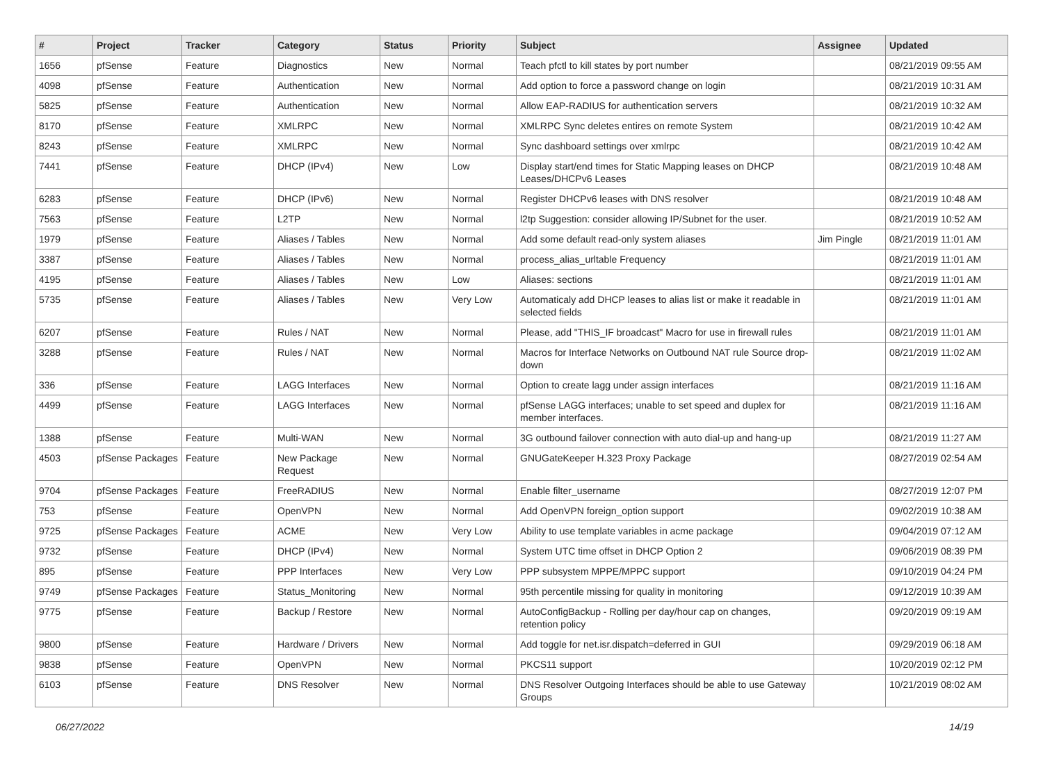| # | Project | Tracker | Category | Status | Priority | Subject | Assignee | Updated |
| --- | --- | --- | --- | --- | --- | --- | --- | --- |
| 1656 | pfSense | Feature | Diagnostics | New | Normal | Teach pfctl to kill states by port number | | 08/21/2019 09:55 AM |
| 4098 | pfSense | Feature | Authentication | New | Normal | Add option to force a password change on login | | 08/21/2019 10:31 AM |
| 5825 | pfSense | Feature | Authentication | New | Normal | Allow EAP-RADIUS for authentication servers | | 08/21/2019 10:32 AM |
| 8170 | pfSense | Feature | XMLRPC | New | Normal | XMLRPC Sync deletes entires on remote System | | 08/21/2019 10:42 AM |
| 8243 | pfSense | Feature | XMLRPC | New | Normal | Sync dashboard settings over xmlrpc | | 08/21/2019 10:42 AM |
| 7441 | pfSense | Feature | DHCP (IPv4) | New | Low | Display start/end times for Static Mapping leases on DHCP Leases/DHCPv6 Leases | | 08/21/2019 10:48 AM |
| 6283 | pfSense | Feature | DHCP (IPv6) | New | Normal | Register DHCPv6 leases with DNS resolver | | 08/21/2019 10:48 AM |
| 7563 | pfSense | Feature | L2TP | New | Normal | l2tp Suggestion: consider allowing IP/Subnet for the user. | | 08/21/2019 10:52 AM |
| 1979 | pfSense | Feature | Aliases / Tables | New | Normal | Add some default read-only system aliases | Jim Pingle | 08/21/2019 11:01 AM |
| 3387 | pfSense | Feature | Aliases / Tables | New | Normal | process_alias_urltable Frequency | | 08/21/2019 11:01 AM |
| 4195 | pfSense | Feature | Aliases / Tables | New | Low | Aliases: sections | | 08/21/2019 11:01 AM |
| 5735 | pfSense | Feature | Aliases / Tables | New | Very Low | Automaticaly add DHCP leases to alias list or make it readable in selected fields | | 08/21/2019 11:01 AM |
| 6207 | pfSense | Feature | Rules / NAT | New | Normal | Please, add "THIS_IF broadcast" Macro for use in firewall rules | | 08/21/2019 11:01 AM |
| 3288 | pfSense | Feature | Rules / NAT | New | Normal | Macros for Interface Networks on Outbound NAT rule Source drop-down | | 08/21/2019 11:02 AM |
| 336 | pfSense | Feature | LAGG Interfaces | New | Normal | Option to create lagg under assign interfaces | | 08/21/2019 11:16 AM |
| 4499 | pfSense | Feature | LAGG Interfaces | New | Normal | pfSense LAGG interfaces; unable to set speed and duplex for member interfaces. | | 08/21/2019 11:16 AM |
| 1388 | pfSense | Feature | Multi-WAN | New | Normal | 3G outbound failover connection with auto dial-up and hang-up | | 08/21/2019 11:27 AM |
| 4503 | pfSense Packages | Feature | New Package Request | New | Normal | GNUGateKeeper H.323 Proxy Package | | 08/27/2019 02:54 AM |
| 9704 | pfSense Packages | Feature | FreeRADIUS | New | Normal | Enable filter_username | | 08/27/2019 12:07 PM |
| 753 | pfSense | Feature | OpenVPN | New | Normal | Add OpenVPN foreign_option support | | 09/02/2019 10:38 AM |
| 9725 | pfSense Packages | Feature | ACME | New | Very Low | Ability to use template variables in acme package | | 09/04/2019 07:12 AM |
| 9732 | pfSense | Feature | DHCP (IPv4) | New | Normal | System UTC time offset in DHCP Option 2 | | 09/06/2019 08:39 PM |
| 895 | pfSense | Feature | PPP Interfaces | New | Very Low | PPP subsystem MPPE/MPPC support | | 09/10/2019 04:24 PM |
| 9749 | pfSense Packages | Feature | Status_Monitoring | New | Normal | 95th percentile missing for quality in monitoring | | 09/12/2019 10:39 AM |
| 9775 | pfSense | Feature | Backup / Restore | New | Normal | AutoConfigBackup - Rolling per day/hour cap on changes, retention policy | | 09/20/2019 09:19 AM |
| 9800 | pfSense | Feature | Hardware / Drivers | New | Normal | Add toggle for net.isr.dispatch=deferred in GUI | | 09/29/2019 06:18 AM |
| 9838 | pfSense | Feature | OpenVPN | New | Normal | PKCS11 support | | 10/20/2019 02:12 PM |
| 6103 | pfSense | Feature | DNS Resolver | New | Normal | DNS Resolver Outgoing Interfaces should be able to use Gateway Groups | | 10/21/2019 08:02 AM |
06/27/2022 14/19